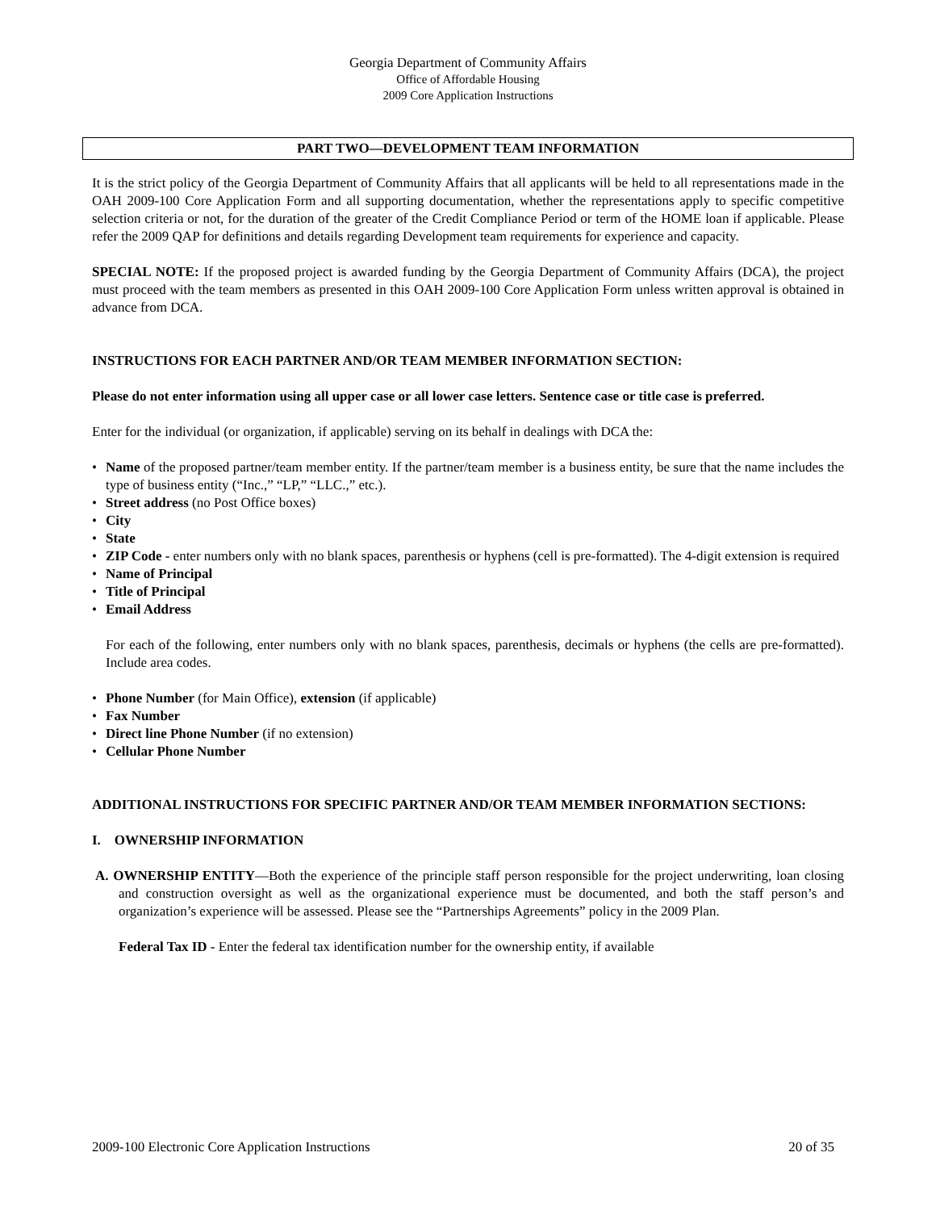Georgia Department of Community Affairs
Office of Affordable Housing
2009 Core Application Instructions
PART TWO—DEVELOPMENT TEAM INFORMATION
It is the strict policy of the Georgia Department of Community Affairs that all applicants will be held to all representations made in the OAH 2009-100 Core Application Form and all supporting documentation, whether the representations apply to specific competitive selection criteria or not, for the duration of the greater of the Credit Compliance Period or term of the HOME loan if applicable. Please refer the 2009 QAP for definitions and details regarding Development team requirements for experience and capacity.
SPECIAL NOTE: If the proposed project is awarded funding by the Georgia Department of Community Affairs (DCA), the project must proceed with the team members as presented in this OAH 2009-100 Core Application Form unless written approval is obtained in advance from DCA.
INSTRUCTIONS FOR EACH PARTNER AND/OR TEAM MEMBER INFORMATION SECTION:
Please do not enter information using all upper case or all lower case letters. Sentence case or title case is preferred.
Enter for the individual (or organization, if applicable) serving on its behalf in dealings with DCA the:
• Name of the proposed partner/team member entity. If the partner/team member is a business entity, be sure that the name includes the type of business entity (“Inc.,” “LP,” “LLC.,” etc.).
• Street address (no Post Office boxes)
• City
• State
• ZIP Code - enter numbers only with no blank spaces, parenthesis or hyphens (cell is pre-formatted). The 4-digit extension is required
• Name of Principal
• Title of Principal
• Email Address
For each of the following, enter numbers only with no blank spaces, parenthesis, decimals or hyphens (the cells are pre-formatted). Include area codes.
• Phone Number (for Main Office), extension (if applicable)
• Fax Number
• Direct line Phone Number (if no extension)
• Cellular Phone Number
ADDITIONAL INSTRUCTIONS FOR SPECIFIC PARTNER AND/OR TEAM MEMBER INFORMATION SECTIONS:
I. OWNERSHIP INFORMATION
A. OWNERSHIP ENTITY—Both the experience of the principle staff person responsible for the project underwriting, loan closing and construction oversight as well as the organizational experience must be documented, and both the staff person’s and organization’s experience will be assessed. Please see the “Partnerships Agreements” policy in the 2009 Plan.
Federal Tax ID - Enter the federal tax identification number for the ownership entity, if available
2009-100 Electronic Core Application Instructions 20 of 35